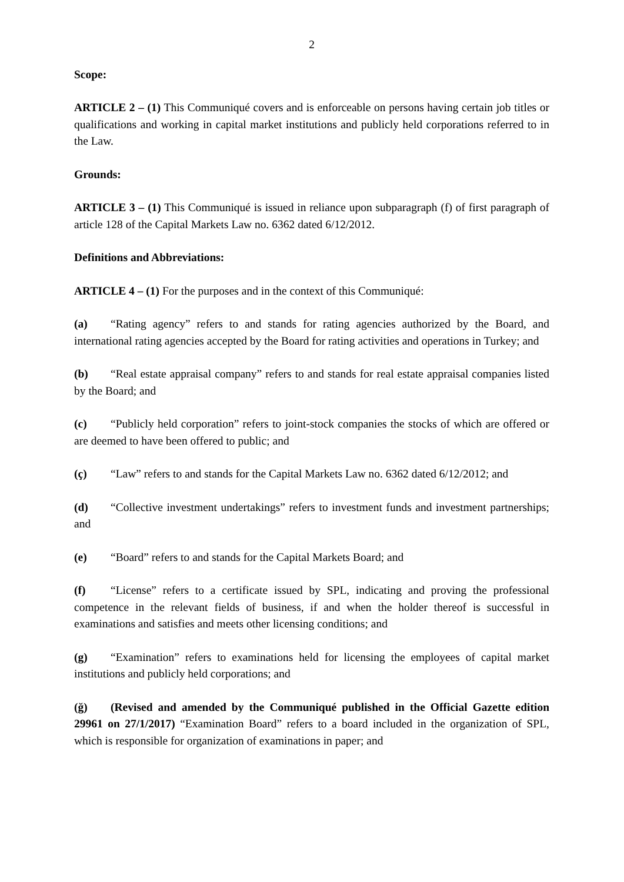2
Scope:
ARTICLE 2 – (1) This Communiqué covers and is enforceable on persons having certain job titles or qualifications and working in capital market institutions and publicly held corporations referred to in the Law.
Grounds:
ARTICLE 3 – (1) This Communiqué is issued in reliance upon subparagraph (f) of first paragraph of article 128 of the Capital Markets Law no. 6362 dated 6/12/2012.
Definitions and Abbreviations:
ARTICLE 4 – (1) For the purposes and in the context of this Communiqué:
(a) “Rating agency” refers to and stands for rating agencies authorized by the Board, and international rating agencies accepted by the Board for rating activities and operations in Turkey; and
(b) “Real estate appraisal company” refers to and stands for real estate appraisal companies listed by the Board; and
(c) “Publicly held corporation” refers to joint-stock companies the stocks of which are offered or are deemed to have been offered to public; and
(ç) “Law” refers to and stands for the Capital Markets Law no. 6362 dated 6/12/2012; and
(d) “Collective investment undertakings” refers to investment funds and investment partnerships; and
(e) “Board” refers to and stands for the Capital Markets Board; and
(f) “License” refers to a certificate issued by SPL, indicating and proving the professional competence in the relevant fields of business, if and when the holder thereof is successful in examinations and satisfies and meets other licensing conditions; and
(g) “Examination” refers to examinations held for licensing the employees of capital market institutions and publicly held corporations; and
(ğ) (Revised and amended by the Communiqué published in the Official Gazette edition 29961 on 27/1/2017) “Examination Board” refers to a board included in the organization of SPL, which is responsible for organization of examinations in paper; and